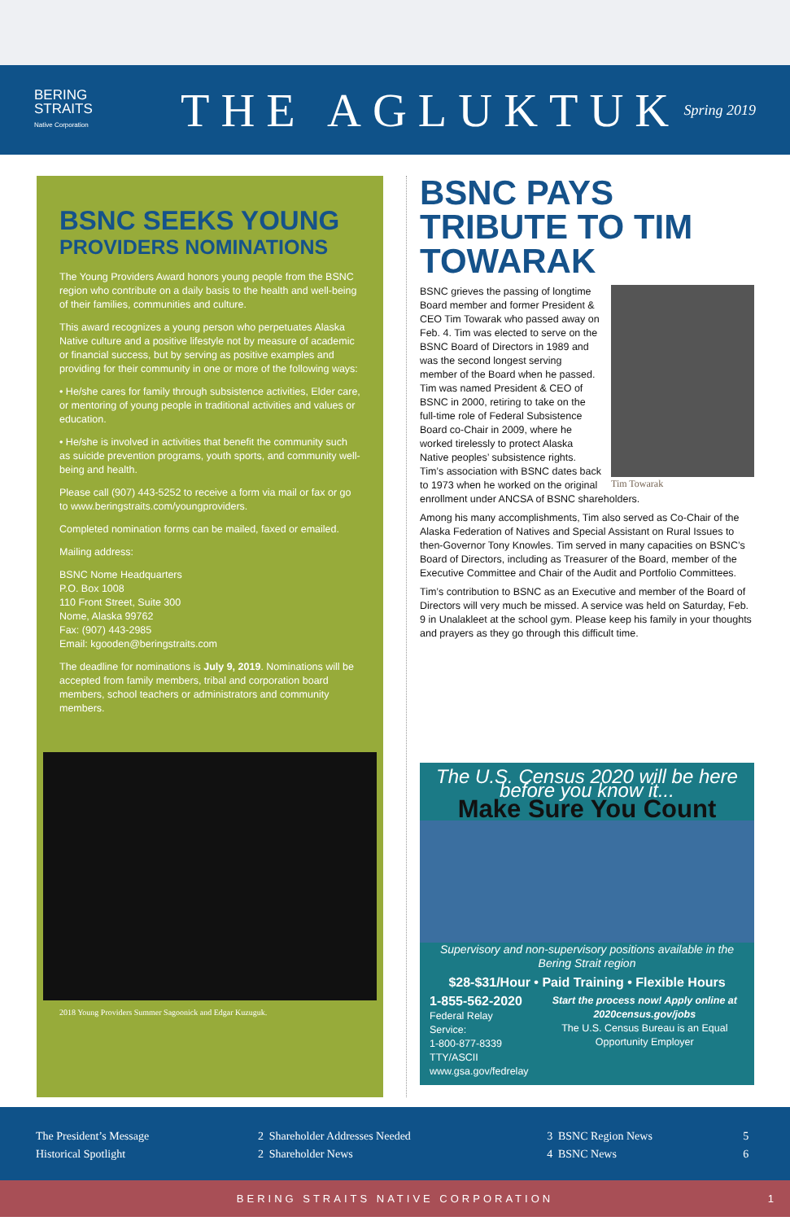BERING
STRAITS
Native Corporation
THE AGLUKTUK
Spring 2019
BSNC SEEKS YOUNG
PROVIDERS NOMINATIONS
The Young Providers Award honors young people from the BSNC region who contribute on a daily basis to the health and well-being of their families, communities and culture.
This award recognizes a young person who perpetuates Alaska Native culture and a positive lifestyle not by measure of academic or financial success, but by serving as positive examples and providing for their community in one or more of the following ways:
• He/she cares for family through subsistence activities, Elder care, or mentoring of young people in traditional activities and values or education.
• He/she is involved in activities that benefit the community such as suicide prevention programs, youth sports, and community well-being and health.
Please call (907) 443-5252 to receive a form via mail or fax or go to www.beringstraits.com/youngproviders.
Completed nomination forms can be mailed, faxed or emailed.
Mailing address:
BSNC Nome Headquarters
P.O. Box 1008
110 Front Street, Suite 300
Nome, Alaska 99762
Fax: (907) 443-2985
Email: kgooden@beringstraits.com
The deadline for nominations is July 9, 2019. Nominations will be accepted from family members, tribal and corporation board members, school teachers or administrators and community members.
2018 Young Providers Summer Sagoonick and Edgar Kuzuguk.
BSNC PAYS TRIBUTE TO TIM TOWARAK
Tim Towarak
BSNC grieves the passing of longtime Board member and former President & CEO Tim Towarak who passed away on Feb. 4. Tim was elected to serve on the BSNC Board of Directors in 1989 and was the second longest serving member of the Board when he passed. Tim was named President & CEO of BSNC in 2000, retiring to take on the full-time role of Federal Subsistence Board co-Chair in 2009, where he worked tirelessly to protect Alaska Native peoples’ subsistence rights. Tim’s association with BSNC dates back to 1973 when he worked on the original enrollment under ANCSA of BSNC shareholders.
Among his many accomplishments, Tim also served as Co-Chair of the Alaska Federation of Natives and Special Assistant on Rural Issues to then-Governor Tony Knowles. Tim served in many capacities on BSNC’s Board of Directors, including as Treasurer of the Board, member of the Executive Committee and Chair of the Audit and Portfolio Committees.
Tim’s contribution to BSNC as an Executive and member of the Board of Directors will very much be missed. A service was held on Saturday, Feb. 9 in Unalakleet at the school gym. Please keep his family in your thoughts and prayers as they go through this difficult time.
The U.S. Census 2020 will be here before you know it...
Make Sure You Count
Supervisory and non-supervisory positions available in the Bering Strait region
$28-$31/Hour • Paid Training • Flexible Hours
1-855-562-2020
Federal Relay Service:
1-800-877-8339 TTY/ASCII
www.gsa.gov/fedrelay
Start the process now! Apply online at 2020census.gov/jobs
The U.S. Census Bureau is an Equal Opportunity Employer
| The President’s Message | 2 | Shareholder Addresses Needed | 3 | BSNC Region News | 5 |
| Historical Spotlight | 2 | Shareholder News | 4 | BSNC News | 6 |
BERING STRAITS NATIVE CORPORATION 1